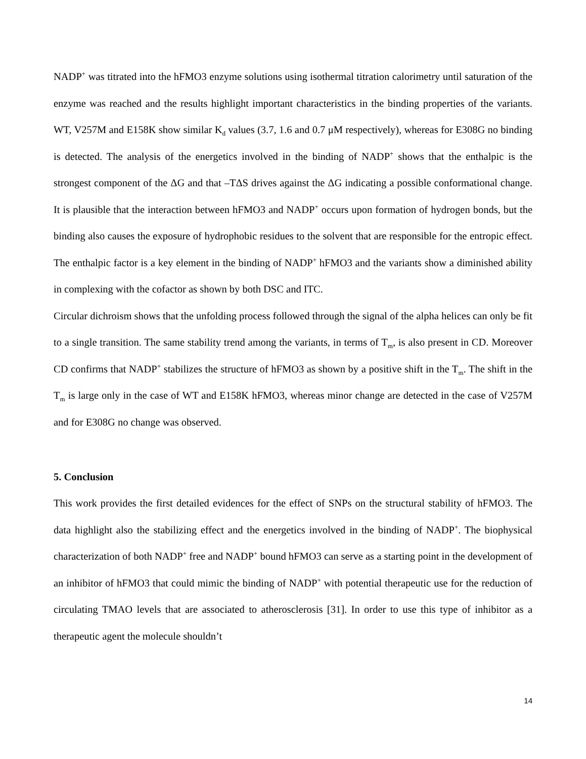NADP<sup>+</sup> was titrated into the hFMO3 enzyme solutions using isothermal titration calorimetry until saturation of the enzyme was reached and the results highlight important characteristics in the binding properties of the variants. WT, V257M and E158K show similar K<sub>d</sub> values (3.7, 1.6 and 0.7 μM respectively), whereas for E308G no binding is detected. The analysis of the energetics involved in the binding of NADP<sup>+</sup> shows that the enthalpic is the strongest component of the ΔG and that –TΔS drives against the ΔG indicating a possible conformational change. It is plausible that the interaction between hFMO3 and NADP<sup>+</sup> occurs upon formation of hydrogen bonds, but the binding also causes the exposure of hydrophobic residues to the solvent that are responsible for the entropic effect. The enthalpic factor is a key element in the binding of NADP<sup>+</sup> hFMO3 and the variants show a diminished ability in complexing with the cofactor as shown by both DSC and ITC.
Circular dichroism shows that the unfolding process followed through the signal of the alpha helices can only be fit to a single transition. The same stability trend among the variants, in terms of T<sub>m</sub>, is also present in CD. Moreover CD confirms that NADP<sup>+</sup> stabilizes the structure of hFMO3 as shown by a positive shift in the T<sub>m</sub>. The shift in the T<sub>m</sub> is large only in the case of WT and E158K hFMO3, whereas minor change are detected in the case of V257M and for E308G no change was observed.
5. Conclusion
This work provides the first detailed evidences for the effect of SNPs on the structural stability of hFMO3. The data highlight also the stabilizing effect and the energetics involved in the binding of NADP<sup>+</sup>. The biophysical characterization of both NADP<sup>+</sup> free and NADP<sup>+</sup> bound hFMO3 can serve as a starting point in the development of an inhibitor of hFMO3 that could mimic the binding of NADP<sup>+</sup> with potential therapeutic use for the reduction of circulating TMAO levels that are associated to atherosclerosis [31]. In order to use this type of inhibitor as a therapeutic agent the molecule shouldn’t
14